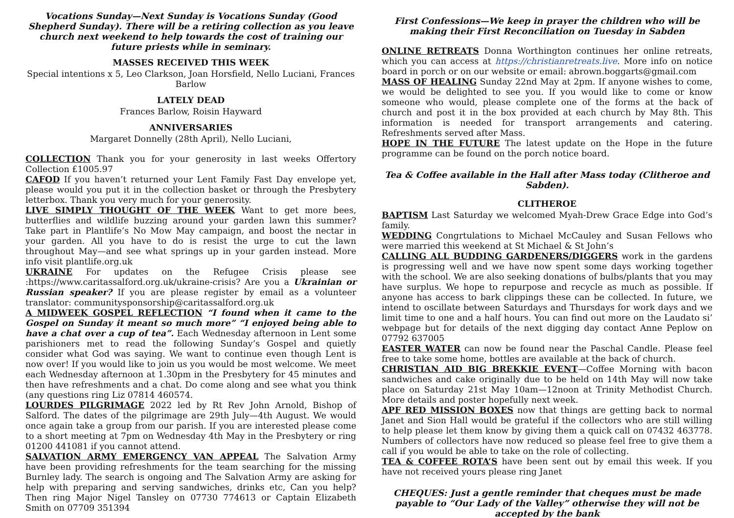Vocations Sunday—Next Sunday is Vocations Sunday (Good Shepherd Sunday). There will be a retiring collection as you leave church next weekend to help towards the cost of training our future priests while in seminary.
MASSES RECEIVED THIS WEEK
Special intentions x 5, Leo Clarkson, Joan Horsfield, Nello Luciani, Frances Barlow
LATELY DEAD
Frances Barlow, Roisin Hayward
ANNIVERSARIES
Margaret Donnelly (28th April), Nello Luciani,
COLLECTION Thank you for your generosity in last weeks Offertory Collection £1005.97
CAFOD If you haven’t returned your Lent Family Fast Day envelope yet, please would you put it in the collection basket or through the Presbytery letterbox. Thank you very much for your generosity.
LIVE SIMPLY THOUGHT OF THE WEEK Want to get more bees, butterflies and wildlife buzzing around your garden lawn this summer? Take part in Plantlife’s No Mow May campaign, and boost the nectar in your garden. All you have to do is resist the urge to cut the lawn throughout May—and see what springs up in your garden instead. More info visit plantlife.org.uk
UKRAINE For updates on the Refugee Crisis please see :https://www.caritassalford.org.uk/ukraine-crisis? Are you a Ukrainian or Russian speaker? If you are please register by email as a volunteer translator: communitysponsorship@caritassalford.org.uk
A MIDWEEK GOSPEL REFLECTION “I found when it came to the Gospel on Sunday it meant so much more” “I enjoyed being able to have a chat over a cup of tea”. Each Wednesday afternoon in Lent some parishioners met to read the following Sunday’s Gospel and quietly consider what God was saying. We want to continue even though Lent is now over! If you would like to join us you would be most welcome. We meet each Wednesday afternoon at 1.30pm in the Presbytery for 45 minutes and then have refreshments and a chat. Do come along and see what you think (any questions ring Liz 07814 460574.
LOURDES PILGRIMAGE 2022 led by Rt Rev John Arnold, Bishop of Salford. The dates of the pilgrimage are 29th July—4th August. We would once again take a group from our parish. If you are interested please come to a short meeting at 7pm on Wednesday 4th May in the Presbytery or ring 01200 441081 if you cannot attend.
SALVATION ARMY EMERGENCY VAN APPEAL The Salvation Army have been providing refreshments for the team searching for the missing Burnley lady. The search is ongoing and The Salvation Army are asking for help with preparing and serving sandwiches, drinks etc, Can you help? Then ring Major Nigel Tansley on 07730 774613 or Captain Elizabeth Smith on 07709 351394
First Confessions—We keep in prayer the children who will be making their First Reconciliation on Tuesday in Sabden
ONLINE RETREATS Donna Worthington continues her online retreats, which you can access at https://christianretreats.live. More info on notice board in porch or on our website or email: abrown.boggarts@gmail.com
MASS OF HEALING Sunday 22nd May at 2pm. If anyone wishes to come, we would be delighted to see you. If you would like to come or know someone who would, please complete one of the forms at the back of church and post it in the box provided at each church by May 8th. This information is needed for transport arrangements and catering. Refreshments served after Mass.
HOPE IN THE FUTURE The latest update on the Hope in the future programme can be found on the porch notice board.
Tea & Coffee available in the Hall after Mass today (Clitheroe and Sabden).
CLITHEROE
BAPTISM Last Saturday we welcomed Myah-Drew Grace Edge into God’s family.
WEDDING Congrtulations to Michael McCauley and Susan Fellows who were married this weekend at St Michael & St John’s
CALLING ALL BUDDING GARDENERS/DIGGERS work in the gardens is progressing well and we have now spent some days working together with the school. We are also seeking donations of bulbs/plants that you may have surplus. We hope to repurpose and recycle as much as possible. If anyone has access to bark clippings these can be collected. In future, we intend to oscillate between Saturdays and Thursdays for work days and we limit time to one and a half hours. You can find out more on the Laudato si’ webpage but for details of the next digging day contact Anne Peplow on 07792 637005
EASTER WATER can now be found near the Paschal Candle. Please feel free to take some home, bottles are available at the back of church.
CHRISTIAN AID BIG BREKKIE EVENT—Coffee Morning with bacon sandwiches and cake originally due to be held on 14th May will now take place on Saturday 21st May 10am—12noon at Trinity Methodist Church. More details and poster hopefully next week.
APF RED MISSION BOXES now that things are getting back to normal Janet and Sion Hall would be grateful if the collectors who are still willing to help please let them know by giving them a quick call on 07432 463778. Numbers of collectors have now reduced so please feel free to give them a call if you would be able to take on the role of collecting.
TEA & COFFEE ROTA’S have been sent out by email this week. If you have not received yours please ring Janet
CHEQUES: Just a gentle reminder that cheques must be made payable to “Our Lady of the Valley” otherwise they will not be accepted by the bank